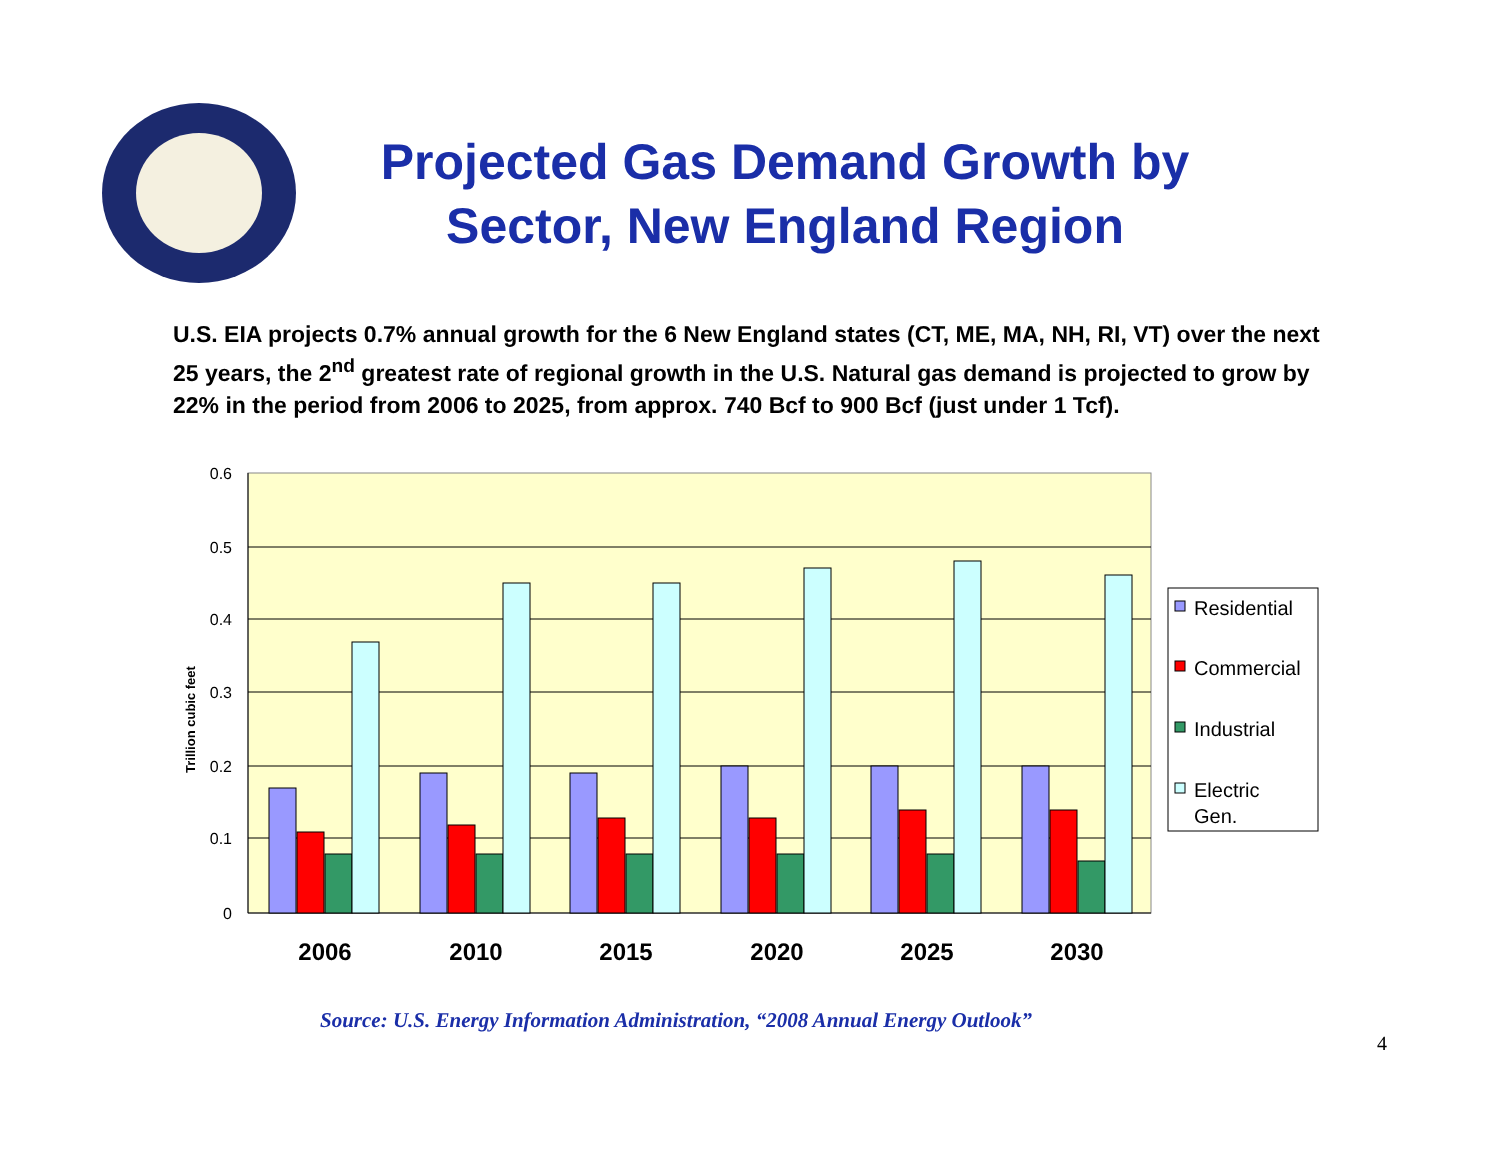Projected Gas Demand Growth by Sector, New England Region
U.S. EIA projects 0.7% annual growth for the 6 New England states (CT, ME, MA, NH, RI, VT) over the next 25 years, the 2<sup>nd</sup> greatest rate of regional growth in the U.S. Natural gas demand is projected to grow by 22% in the period from 2006 to 2025, from approx. 740 Bcf to 900 Bcf (just under 1 Tcf).
0.6
0.5
0.4
0.3
0.2
0.1
0
Trillion cubic feet
2006
2010
2015
2020
2025
2030
Residential
Commercial
Industrial
Electric
Gen.
Source: U.S. Energy Information Administration, “2008 Annual Energy Outlook”
4